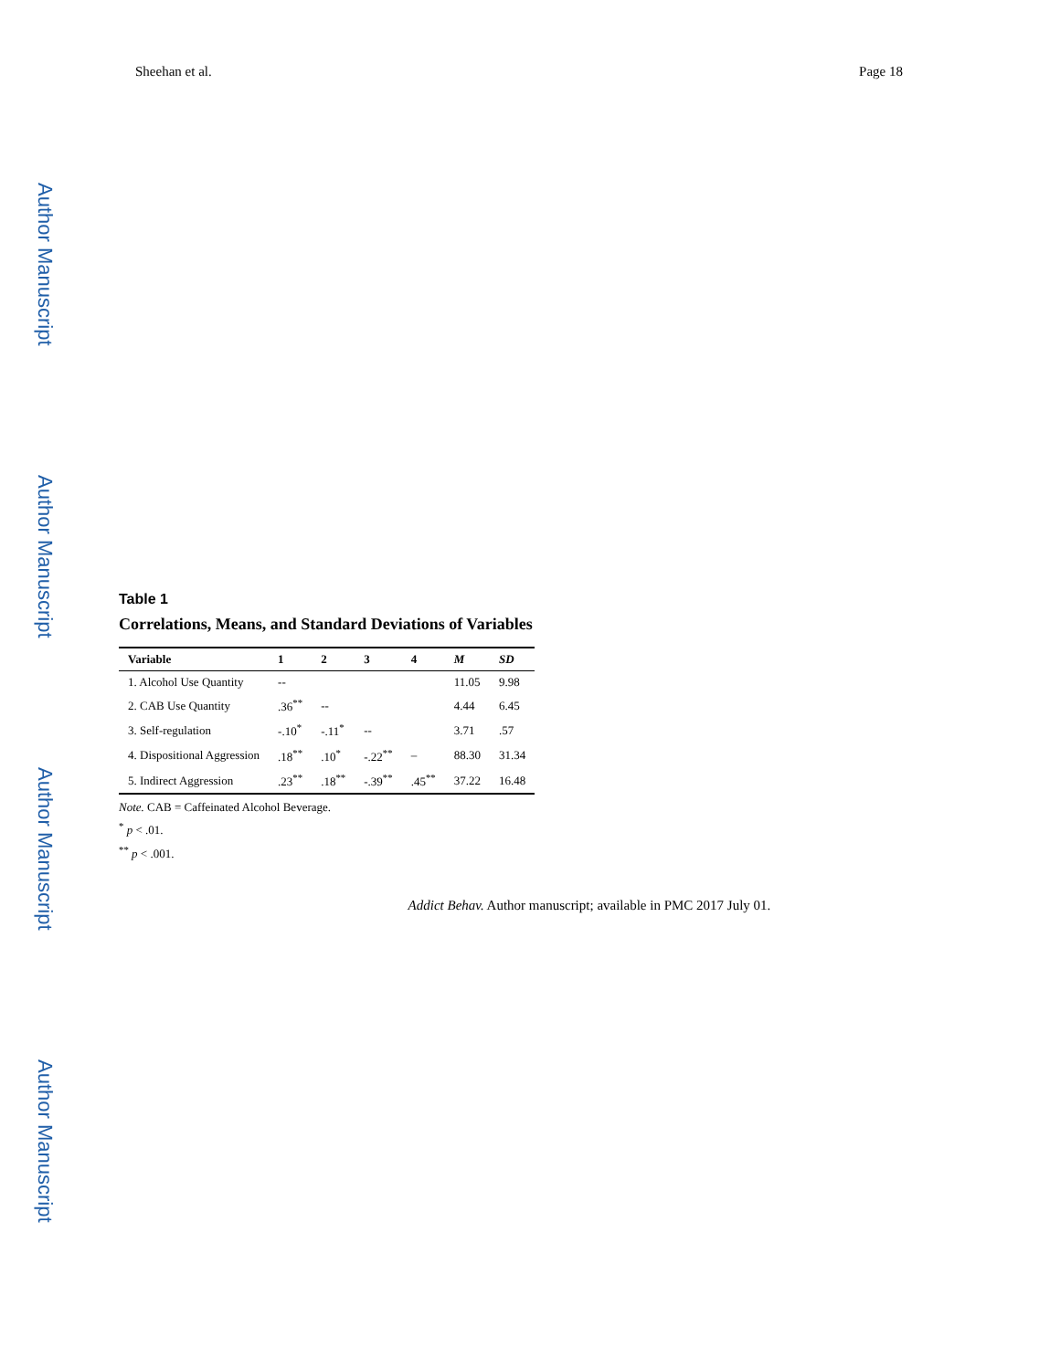Author Manuscript
Author Manuscript
Author Manuscript
Author Manuscript
Sheehan et al. Page 18
Table 1
Correlations, Means, and Standard Deviations of Variables
| Variable | 1 | 2 | 3 | 4 | M | SD |
| --- | --- | --- | --- | --- | --- | --- |
| 1. Alcohol Use Quantity | -- | | | | 11.05 | 9.98 |
| 2. CAB Use Quantity | .36<sup>**</sup> | -- | | | 4.44 | 6.45 |
| 3. Self-regulation | -.10<sup>*</sup> | -.11<sup>*</sup> | -- | | 3.71 | .57 |
| 4. Dispositional Aggression | .18<sup>**</sup> | .10<sup>*</sup> | -.22<sup>**</sup> | – | 88.30 | 31.34 |
| 5. Indirect Aggression | .23<sup>**</sup> | .18<sup>**</sup> | -.39<sup>**</sup> | .45<sup>**</sup> | 37.22 | 16.48 |
Note. CAB = Caffeinated Alcohol Beverage.
<sup>*</sup> p < .01.
<sup>**</sup> p < .001.
Addict Behav. Author manuscript; available in PMC 2017 July 01.